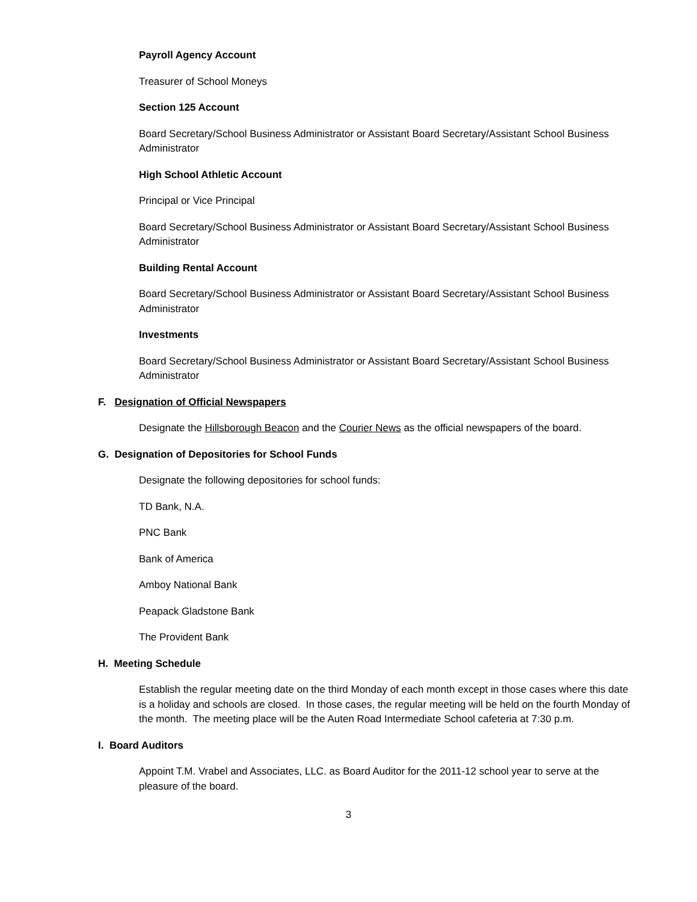Payroll Agency Account
Treasurer of School Moneys
Section 125 Account
Board Secretary/School Business Administrator or Assistant Board Secretary/Assistant School Business Administrator
High School Athletic Account
Principal or Vice Principal
Board Secretary/School Business Administrator or Assistant Board Secretary/Assistant School Business Administrator
Building Rental Account
Board Secretary/School Business Administrator or Assistant Board Secretary/Assistant School Business Administrator
Investments
Board Secretary/School Business Administrator or Assistant Board Secretary/Assistant School Business Administrator
F. Designation of Official Newspapers
Designate the Hillsborough Beacon and the Courier News as the official newspapers of the board.
G. Designation of Depositories for School Funds
Designate the following depositories for school funds:
TD Bank, N.A.
PNC Bank
Bank of America
Amboy National Bank
Peapack Gladstone Bank
The Provident Bank
H. Meeting Schedule
Establish the regular meeting date on the third Monday of each month except in those cases where this date is a holiday and schools are closed. In those cases, the regular meeting will be held on the fourth Monday of the month. The meeting place will be the Auten Road Intermediate School cafeteria at 7:30 p.m.
I. Board Auditors
Appoint T.M. Vrabel and Associates, LLC. as Board Auditor for the 2011-12 school year to serve at the pleasure of the board.
3